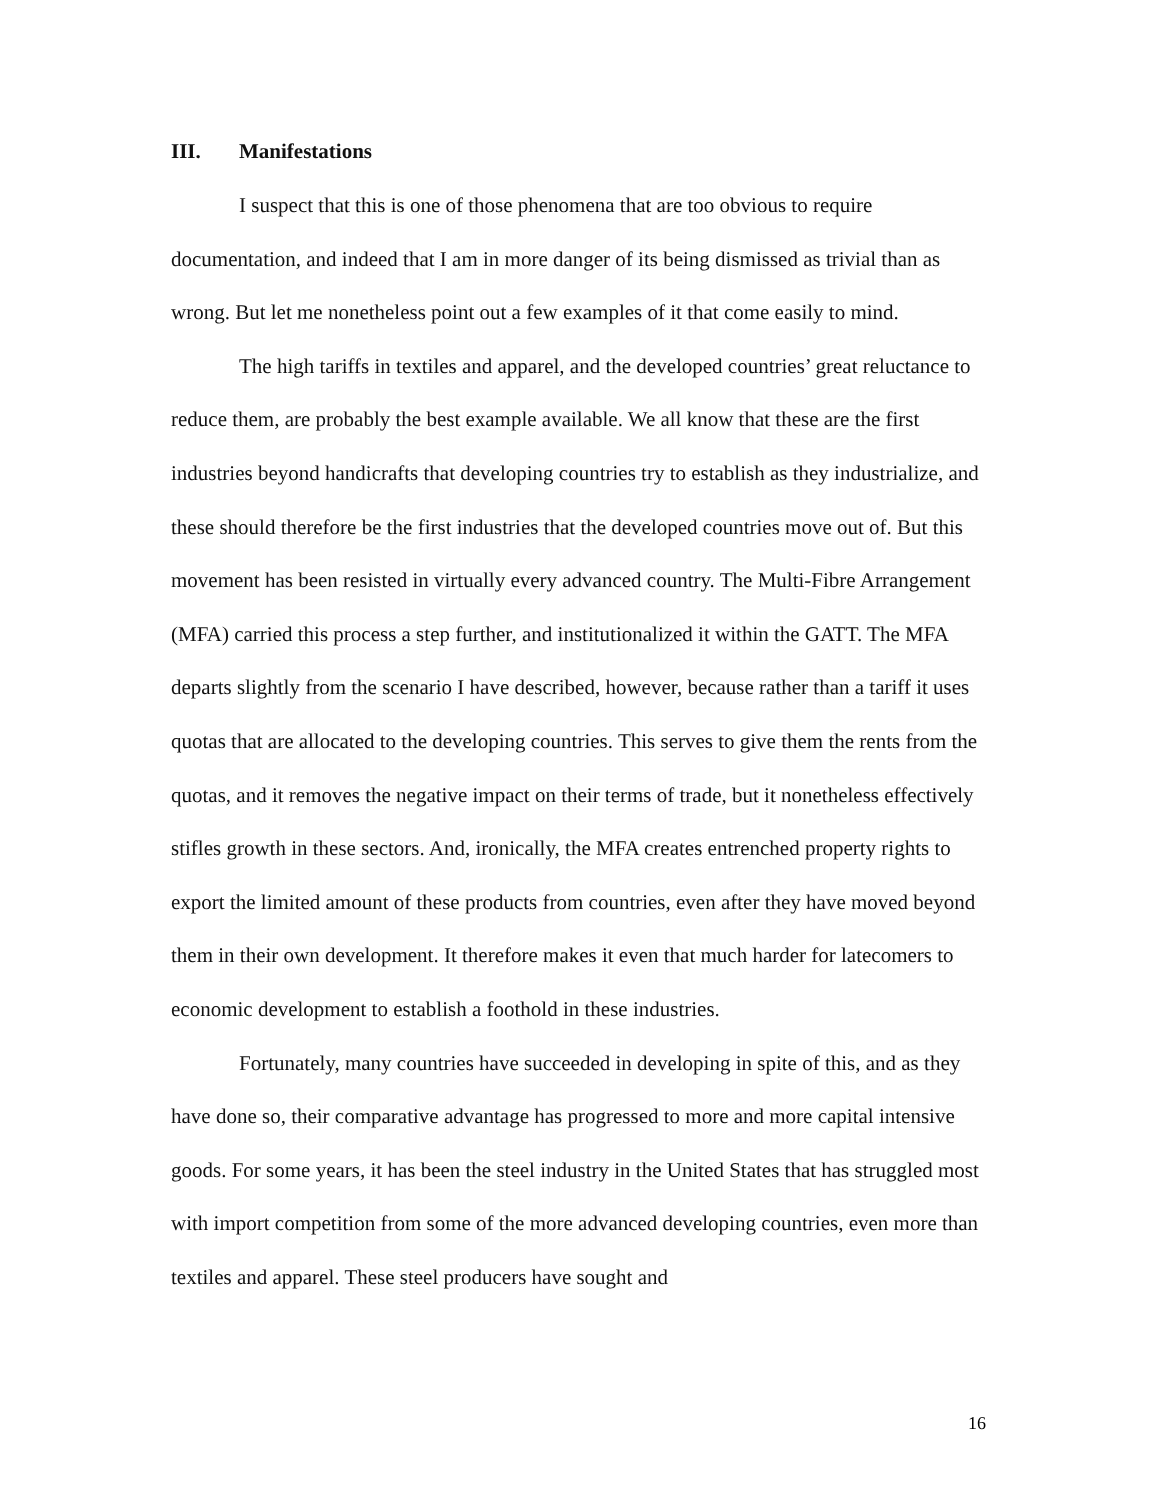III. Manifestations
I suspect that this is one of those phenomena that are too obvious to require documentation, and indeed that I am in more danger of its being dismissed as trivial than as wrong. But let me nonetheless point out a few examples of it that come easily to mind.
The high tariffs in textiles and apparel, and the developed countries’ great reluctance to reduce them, are probably the best example available. We all know that these are the first industries beyond handicrafts that developing countries try to establish as they industrialize, and these should therefore be the first industries that the developed countries move out of. But this movement has been resisted in virtually every advanced country. The Multi-Fibre Arrangement (MFA) carried this process a step further, and institutionalized it within the GATT. The MFA departs slightly from the scenario I have described, however, because rather than a tariff it uses quotas that are allocated to the developing countries. This serves to give them the rents from the quotas, and it removes the negative impact on their terms of trade, but it nonetheless effectively stifles growth in these sectors. And, ironically, the MFA creates entrenched property rights to export the limited amount of these products from countries, even after they have moved beyond them in their own development. It therefore makes it even that much harder for latecomers to economic development to establish a foothold in these industries.
Fortunately, many countries have succeeded in developing in spite of this, and as they have done so, their comparative advantage has progressed to more and more capital intensive goods. For some years, it has been the steel industry in the United States that has struggled most with import competition from some of the more advanced developing countries, even more than textiles and apparel. These steel producers have sought and
16